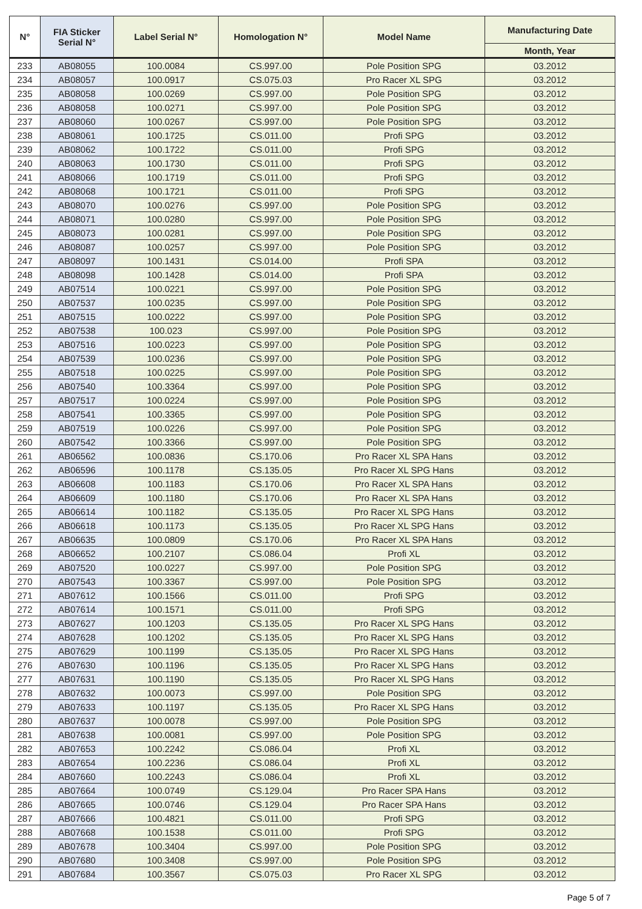| N° | FIA Sticker Serial N° | Label Serial N° | Homologation N° | Model Name | Manufacturing Date |
| --- | --- | --- | --- | --- | --- |
| | | | | | Month, Year |
| 233 | AB08055 | 100.0084 | CS.997.00 | Pole Position SPG | 03.2012 |
| 234 | AB08057 | 100.0917 | CS.075.03 | Pro Racer XL SPG | 03.2012 |
| 235 | AB08058 | 100.0269 | CS.997.00 | Pole Position SPG | 03.2012 |
| 236 | AB08058 | 100.0271 | CS.997.00 | Pole Position SPG | 03.2012 |
| 237 | AB08060 | 100.0267 | CS.997.00 | Pole Position SPG | 03.2012 |
| 238 | AB08061 | 100.1725 | CS.011.00 | Profi SPG | 03.2012 |
| 239 | AB08062 | 100.1722 | CS.011.00 | Profi SPG | 03.2012 |
| 240 | AB08063 | 100.1730 | CS.011.00 | Profi SPG | 03.2012 |
| 241 | AB08066 | 100.1719 | CS.011.00 | Profi SPG | 03.2012 |
| 242 | AB08068 | 100.1721 | CS.011.00 | Profi SPG | 03.2012 |
| 243 | AB08070 | 100.0276 | CS.997.00 | Pole Position SPG | 03.2012 |
| 244 | AB08071 | 100.0280 | CS.997.00 | Pole Position SPG | 03.2012 |
| 245 | AB08073 | 100.0281 | CS.997.00 | Pole Position SPG | 03.2012 |
| 246 | AB08087 | 100.0257 | CS.997.00 | Pole Position SPG | 03.2012 |
| 247 | AB08097 | 100.1431 | CS.014.00 | Profi SPA | 03.2012 |
| 248 | AB08098 | 100.1428 | CS.014.00 | Profi SPA | 03.2012 |
| 249 | AB07514 | 100.0221 | CS.997.00 | Pole Position SPG | 03.2012 |
| 250 | AB07537 | 100.0235 | CS.997.00 | Pole Position SPG | 03.2012 |
| 251 | AB07515 | 100.0222 | CS.997.00 | Pole Position SPG | 03.2012 |
| 252 | AB07538 | 100.023 | CS.997.00 | Pole Position SPG | 03.2012 |
| 253 | AB07516 | 100.0223 | CS.997.00 | Pole Position SPG | 03.2012 |
| 254 | AB07539 | 100.0236 | CS.997.00 | Pole Position SPG | 03.2012 |
| 255 | AB07518 | 100.0225 | CS.997.00 | Pole Position SPG | 03.2012 |
| 256 | AB07540 | 100.3364 | CS.997.00 | Pole Position SPG | 03.2012 |
| 257 | AB07517 | 100.0224 | CS.997.00 | Pole Position SPG | 03.2012 |
| 258 | AB07541 | 100.3365 | CS.997.00 | Pole Position SPG | 03.2012 |
| 259 | AB07519 | 100.0226 | CS.997.00 | Pole Position SPG | 03.2012 |
| 260 | AB07542 | 100.3366 | CS.997.00 | Pole Position SPG | 03.2012 |
| 261 | AB06562 | 100.0836 | CS.170.06 | Pro Racer XL SPA Hans | 03.2012 |
| 262 | AB06596 | 100.1178 | CS.135.05 | Pro Racer XL SPG Hans | 03.2012 |
| 263 | AB06608 | 100.1183 | CS.170.06 | Pro Racer XL SPA Hans | 03.2012 |
| 264 | AB06609 | 100.1180 | CS.170.06 | Pro Racer XL SPA Hans | 03.2012 |
| 265 | AB06614 | 100.1182 | CS.135.05 | Pro Racer XL SPG Hans | 03.2012 |
| 266 | AB06618 | 100.1173 | CS.135.05 | Pro Racer XL SPG Hans | 03.2012 |
| 267 | AB06635 | 100.0809 | CS.170.06 | Pro Racer XL SPA Hans | 03.2012 |
| 268 | AB06652 | 100.2107 | CS.086.04 | Profi XL | 03.2012 |
| 269 | AB07520 | 100.0227 | CS.997.00 | Pole Position SPG | 03.2012 |
| 270 | AB07543 | 100.3367 | CS.997.00 | Pole Position SPG | 03.2012 |
| 271 | AB07612 | 100.1566 | CS.011.00 | Profi SPG | 03.2012 |
| 272 | AB07614 | 100.1571 | CS.011.00 | Profi SPG | 03.2012 |
| 273 | AB07627 | 100.1203 | CS.135.05 | Pro Racer XL SPG Hans | 03.2012 |
| 274 | AB07628 | 100.1202 | CS.135.05 | Pro Racer XL SPG Hans | 03.2012 |
| 275 | AB07629 | 100.1199 | CS.135.05 | Pro Racer XL SPG Hans | 03.2012 |
| 276 | AB07630 | 100.1196 | CS.135.05 | Pro Racer XL SPG Hans | 03.2012 |
| 277 | AB07631 | 100.1190 | CS.135.05 | Pro Racer XL SPG Hans | 03.2012 |
| 278 | AB07632 | 100.0073 | CS.997.00 | Pole Position SPG | 03.2012 |
| 279 | AB07633 | 100.1197 | CS.135.05 | Pro Racer XL SPG Hans | 03.2012 |
| 280 | AB07637 | 100.0078 | CS.997.00 | Pole Position SPG | 03.2012 |
| 281 | AB07638 | 100.0081 | CS.997.00 | Pole Position SPG | 03.2012 |
| 282 | AB07653 | 100.2242 | CS.086.04 | Profi XL | 03.2012 |
| 283 | AB07654 | 100.2236 | CS.086.04 | Profi XL | 03.2012 |
| 284 | AB07660 | 100.2243 | CS.086.04 | Profi XL | 03.2012 |
| 285 | AB07664 | 100.0749 | CS.129.04 | Pro Racer SPA Hans | 03.2012 |
| 286 | AB07665 | 100.0746 | CS.129.04 | Pro Racer SPA Hans | 03.2012 |
| 287 | AB07666 | 100.4821 | CS.011.00 | Profi SPG | 03.2012 |
| 288 | AB07668 | 100.1538 | CS.011.00 | Profi SPG | 03.2012 |
| 289 | AB07678 | 100.3404 | CS.997.00 | Pole Position SPG | 03.2012 |
| 290 | AB07680 | 100.3408 | CS.997.00 | Pole Position SPG | 03.2012 |
| 291 | AB07684 | 100.3567 | CS.075.03 | Pro Racer XL SPG | 03.2012 |
Page 5 of 7